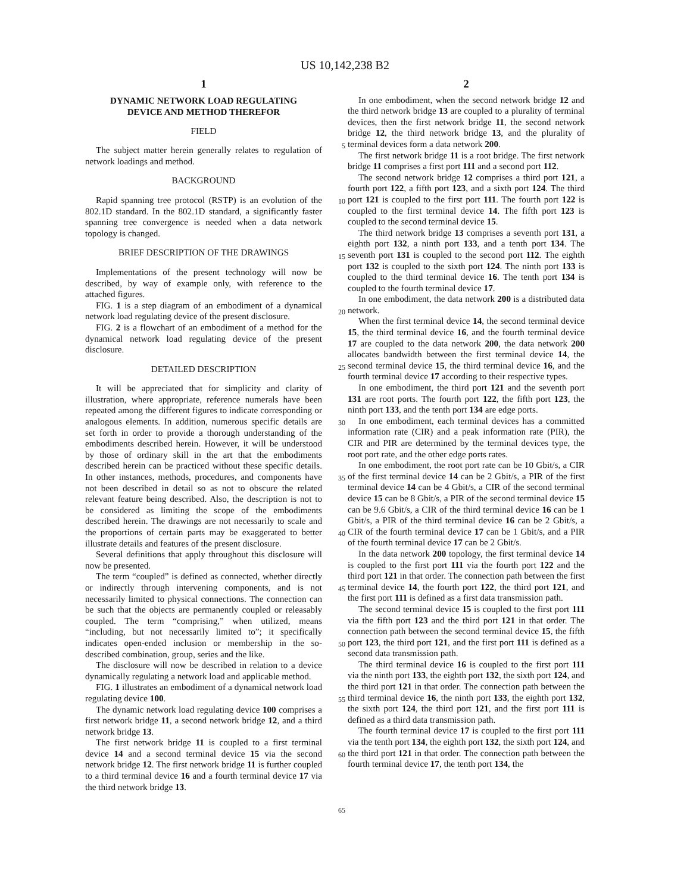US 10,142,238 B2
1
DYNAMIC NETWORK LOAD REGULATING
DEVICE AND METHOD THEREFOR
FIELD
The subject matter herein generally relates to regulation of network loadings and method.
BACKGROUND
Rapid spanning tree protocol (RSTP) is an evolution of the 802.1D standard. In the 802.1D standard, a significantly faster spanning tree convergence is needed when a data network topology is changed.
BRIEF DESCRIPTION OF THE DRAWINGS
Implementations of the present technology will now be described, by way of example only, with reference to the attached figures.
FIG. 1 is a step diagram of an embodiment of a dynamical network load regulating device of the present disclosure.
FIG. 2 is a flowchart of an embodiment of a method for the dynamical network load regulating device of the present disclosure.
DETAILED DESCRIPTION
It will be appreciated that for simplicity and clarity of illustration, where appropriate, reference numerals have been repeated among the different figures to indicate corresponding or analogous elements. In addition, numerous specific details are set forth in order to provide a thorough understanding of the embodiments described herein. However, it will be understood by those of ordinary skill in the art that the embodiments described herein can be practiced without these specific details. In other instances, methods, procedures, and components have not been described in detail so as not to obscure the related relevant feature being described. Also, the description is not to be considered as limiting the scope of the embodiments described herein. The drawings are not necessarily to scale and the proportions of certain parts may be exaggerated to better illustrate details and features of the present disclosure.
Several definitions that apply throughout this disclosure will now be presented.
The term “coupled” is defined as connected, whether directly or indirectly through intervening components, and is not necessarily limited to physical connections. The connection can be such that the objects are permanently coupled or releasably coupled. The term “comprising,” when utilized, means “including, but not necessarily limited to”; it specifically indicates open-ended inclusion or membership in the so-described combination, group, series and the like.
The disclosure will now be described in relation to a device dynamically regulating a network load and applicable method.
FIG. 1 illustrates an embodiment of a dynamical network load regulating device 100.
The dynamic network load regulating device 100 comprises a first network bridge 11, a second network bridge 12, and a third network bridge 13.
The first network bridge 11 is coupled to a first terminal device 14 and a second terminal device 15 via the second network bridge 12. The first network bridge 11 is further coupled to a third terminal device 16 and a fourth terminal device 17 via the third network bridge 13.
2
In one embodiment, when the second network bridge 12 and the third network bridge 13 are coupled to a plurality of terminal devices, then the first network bridge 11, the second network bridge 12, the third network bridge 13, and the plurality of terminal devices form a data network 200.
The first network bridge 11 is a root bridge. The first network bridge 11 comprises a first port 111 and a second port 112.
The second network bridge 12 comprises a third port 121, a fourth port 122, a fifth port 123, and a sixth port 124. The third port 121 is coupled to the first port 111. The fourth port 122 is coupled to the first terminal device 14. The fifth port 123 is coupled to the second terminal device 15.
The third network bridge 13 comprises a seventh port 131, a eighth port 132, a ninth port 133, and a tenth port 134. The seventh port 131 is coupled to the second port 112. The eighth port 132 is coupled to the sixth port 124. The ninth port 133 is coupled to the third terminal device 16. The tenth port 134 is coupled to the fourth terminal device 17.
In one embodiment, the data network 200 is a distributed data network.
When the first terminal device 14, the second terminal device 15, the third terminal device 16, and the fourth terminal device 17 are coupled to the data network 200, the data network 200 allocates bandwidth between the first terminal device 14, the second terminal device 15, the third terminal device 16, and the fourth terminal device 17 according to their respective types.
In one embodiment, the third port 121 and the seventh port 131 are root ports. The fourth port 122, the fifth port 123, the ninth port 133, and the tenth port 134 are edge ports.
In one embodiment, each terminal devices has a committed information rate (CIR) and a peak information rate (PIR), the CIR and PIR are determined by the terminal devices type, the root port rate, and the other edge ports rates.
In one embodiment, the root port rate can be 10 Gbit/s, a CIR of the first terminal device 14 can be 2 Gbit/s, a PIR of the first terminal device 14 can be 4 Gbit/s, a CIR of the second terminal device 15 can be 8 Gbit/s, a PIR of the second terminal device 15 can be 9.6 Gbit/s, a CIR of the third terminal device 16 can be 1 Gbit/s, a PIR of the third terminal device 16 can be 2 Gbit/s, a CIR of the fourth terminal device 17 can be 1 Gbit/s, and a PIR of the fourth terminal device 17 can be 2 Gbit/s.
In the data network 200 topology, the first terminal device 14 is coupled to the first port 111 via the fourth port 122 and the third port 121 in that order. The connection path between the first terminal device 14, the fourth port 122, the third port 121, and the first port 111 is defined as a first data transmission path.
The second terminal device 15 is coupled to the first port 111 via the fifth port 123 and the third port 121 in that order. The connection path between the second terminal device 15, the fifth port 123, the third port 121, and the first port 111 is defined as a second data transmission path.
The third terminal device 16 is coupled to the first port 111 via the ninth port 133, the eighth port 132, the sixth port 124, and the third port 121 in that order. The connection path between the third terminal device 16, the ninth port 133, the eighth port 132, the sixth port 124, the third port 121, and the first port 111 is defined as a third data transmission path.
The fourth terminal device 17 is coupled to the first port 111 via the tenth port 134, the eighth port 132, the sixth port 124, and the third port 121 in that order. The connection path between the fourth terminal device 17, the tenth port 134, the
5
10
15
20
25
30
35
40
45
50
55
60
65